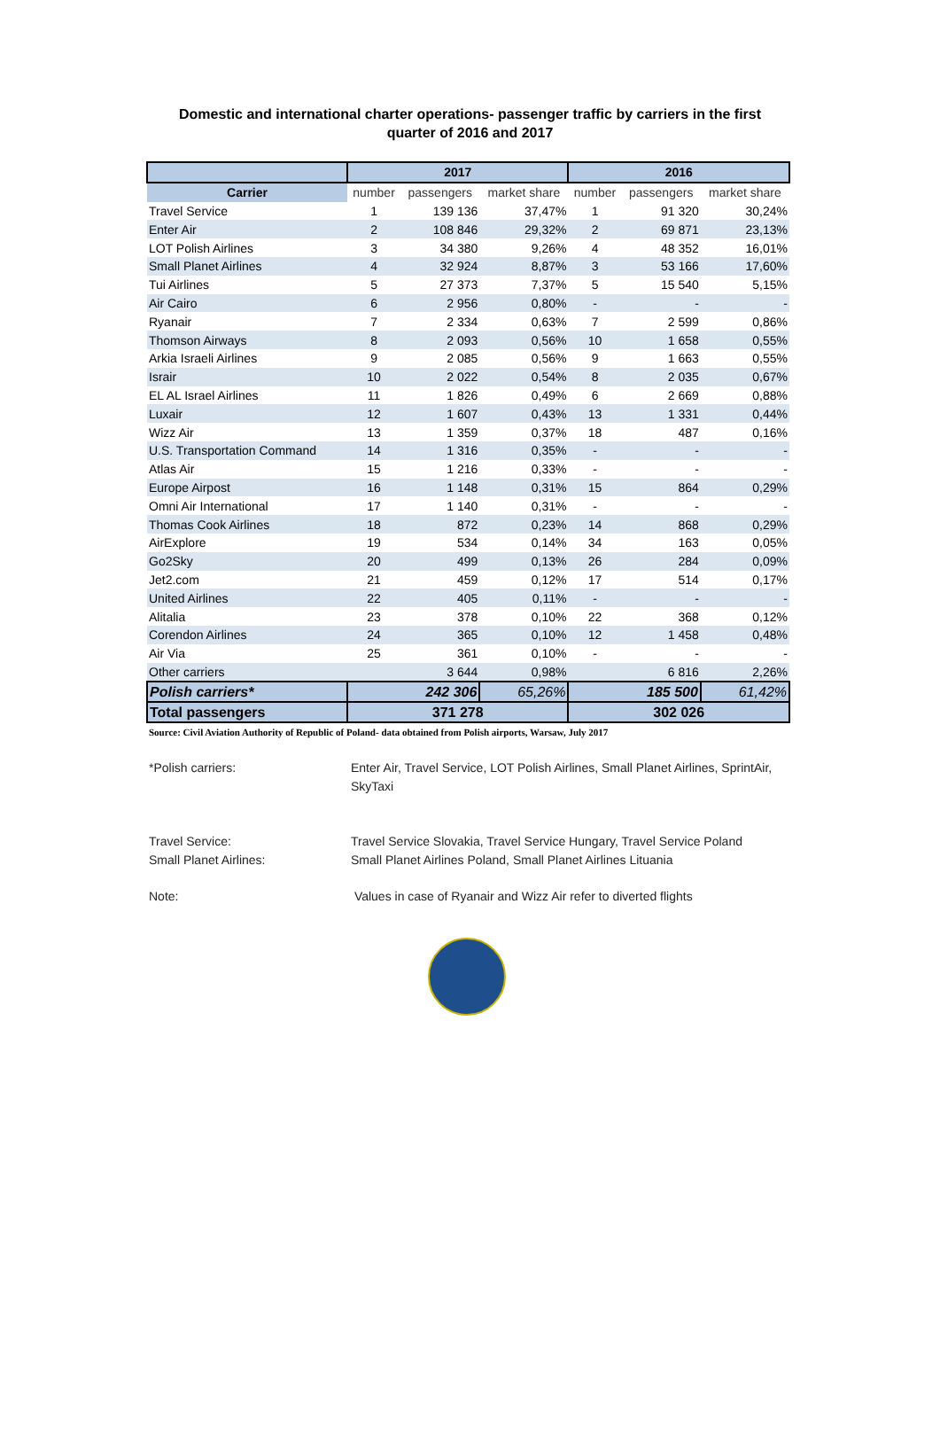Domestic and international charter operations- passenger traffic by carriers in the first
quarter of 2016 and 2017
| | 2017 | | | 2016 | | |
| --- | --- | --- | --- | --- | --- | --- |
| Carrier | number | passengers | market share | number | passengers | market share |
| Travel Service | 1 | 139 136 | 37,47% | 1 | 91 320 | 30,24% |
| Enter Air | 2 | 108 846 | 29,32% | 2 | 69 871 | 23,13% |
| LOT Polish Airlines | 3 | 34 380 | 9,26% | 4 | 48 352 | 16,01% |
| Small Planet Airlines | 4 | 32 924 | 8,87% | 3 | 53 166 | 17,60% |
| Tui Airlines | 5 | 27 373 | 7,37% | 5 | 15 540 | 5,15% |
| Air Cairo | 6 | 2 956 | 0,80% | - | - | - |
| Ryanair | 7 | 2 334 | 0,63% | 7 | 2 599 | 0,86% |
| Thomson Airways | 8 | 2 093 | 0,56% | 10 | 1 658 | 0,55% |
| Arkia Israeli Airlines | 9 | 2 085 | 0,56% | 9 | 1 663 | 0,55% |
| Israir | 10 | 2 022 | 0,54% | 8 | 2 035 | 0,67% |
| EL AL Israel Airlines | 11 | 1 826 | 0,49% | 6 | 2 669 | 0,88% |
| Luxair | 12 | 1 607 | 0,43% | 13 | 1 331 | 0,44% |
| Wizz Air | 13 | 1 359 | 0,37% | 18 | 487 | 0,16% |
| U.S. Transportation Command | 14 | 1 316 | 0,35% | - | - | - |
| Atlas Air | 15 | 1 216 | 0,33% | - | - | - |
| Europe Airpost | 16 | 1 148 | 0,31% | 15 | 864 | 0,29% |
| Omni Air International | 17 | 1 140 | 0,31% | - | - | - |
| Thomas Cook Airlines | 18 | 872 | 0,23% | 14 | 868 | 0,29% |
| AirExplore | 19 | 534 | 0,14% | 34 | 163 | 0,05% |
| Go2Sky | 20 | 499 | 0,13% | 26 | 284 | 0,09% |
| Jet2.com | 21 | 459 | 0,12% | 17 | 514 | 0,17% |
| United Airlines | 22 | 405 | 0,11% | - | - | - |
| Alitalia | 23 | 378 | 0,10% | 22 | 368 | 0,12% |
| Corendon Airlines | 24 | 365 | 0,10% | 12 | 1 458 | 0,48% |
| Air Via | 25 | 361 | 0,10% | - | - | - |
| Other carriers | | 3 644 | 0,98% | | 6 816 | 2,26% |
| Polish carriers* | 242 306 | | 65,26% | 185 500 | | 61,42% |
| Total passengers | 371 278 | | | 302 026 | | |
Source: Civil Aviation Authority of Republic of Poland- data obtained from Polish airports, Warsaw, July 2017
*Polish carriers: Enter Air, Travel Service, LOT Polish Airlines, Small Planet Airlines, SprintAir,
SkyTaxi
Travel Service: Travel Service Slovakia, Travel Service Hungary, Travel Service Poland
Small Planet Airlines: Small Planet Airlines Poland, Small Planet Airlines Lituania
Note: Values in case of Ryanair and Wizz Air refer to diverted flights